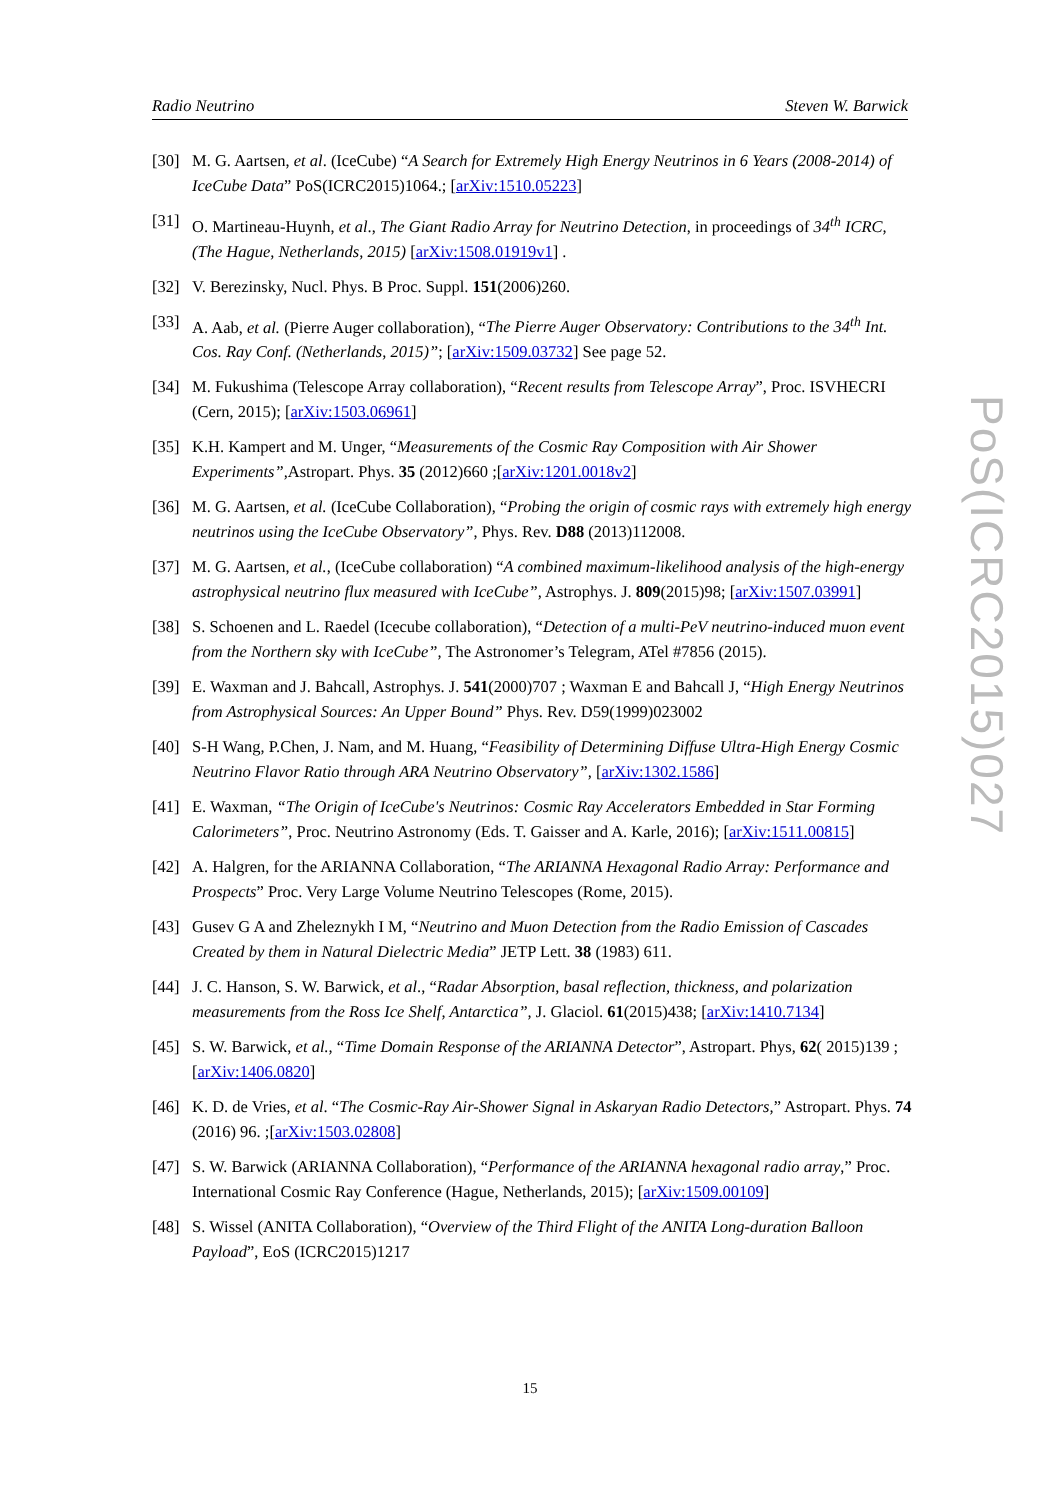Radio Neutrino Steven W. Barwick
[30] M. G. Aartsen, et al. (IceCube) “A Search for Extremely High Energy Neutrinos in 6 Years (2008-2014) of IceCube Data” PoS(ICRC2015)1064.; [arXiv:1510.05223]
[31] O. Martineau-Huynh, et al., The Giant Radio Array for Neutrino Detection, in proceedings of 34<sup>th</sup> ICRC, (The Hague, Netherlands, 2015) [arXiv:1508.01919v1] .
[32] V. Berezinsky, Nucl. Phys. B Proc. Suppl. 151(2006)260.
[33] A. Aab, et al. (Pierre Auger collaboration), “The Pierre Auger Observatory: Contributions to the 34<sup>th</sup> Int. Cos. Ray Conf. (Netherlands, 2015)”; [arXiv:1509.03732] See page 52.
[34] M. Fukushima (Telescope Array collaboration), “Recent results from Telescope Array”, Proc. ISVHECRI (Cern, 2015); [arXiv:1503.06961]
[35] K.H. Kampert and M. Unger, “Measurements of the Cosmic Ray Composition with Air Shower Experiments”, Astropart. Phys. 35 (2012)660 ;[arXiv:1201.0018v2]
[36] M. G. Aartsen, et al. (IceCube Collaboration), “Probing the origin of cosmic rays with extremely high energy neutrinos using the IceCube Observatory”, Phys. Rev. D88 (2013)112008.
[37] M. G. Aartsen, et al., (IceCube collaboration) “A combined maximum-likelihood analysis of the high-energy astrophysical neutrino flux measured with IceCube”, Astrophys. J. 809(2015)98; [arXiv:1507.03991]
[38] S. Schoenen and L. Raedel (Icecube collaboration), “Detection of a multi-PeV neutrino-induced muon event from the Northern sky with IceCube”, The Astronomer’s Telegram, ATel #7856 (2015).
[39] E. Waxman and J. Bahcall, Astrophys. J. 541(2000)707 ; Waxman E and Bahcall J, “High Energy Neutrinos from Astrophysical Sources: An Upper Bound” Phys. Rev. D59(1999)023002
[40] S-H Wang, P.Chen, J. Nam, and M. Huang, “Feasibility of Determining Diffuse Ultra-High Energy Cosmic Neutrino Flavor Ratio through ARA Neutrino Observatory”, [arXiv:1302.1586]
[41] E. Waxman, “The Origin of IceCube's Neutrinos: Cosmic Ray Accelerators Embedded in Star Forming Calorimeters”, Proc. Neutrino Astronomy (Eds. T. Gaisser and A. Karle, 2016); [arXiv:1511.00815]
[42] A. Halgren, for the ARIANNA Collaboration, “The ARIANNA Hexagonal Radio Array: Performance and Prospects” Proc. Very Large Volume Neutrino Telescopes (Rome, 2015).
[43] Gusev G A and Zheleznykh I M, “Neutrino and Muon Detection from the Radio Emission of Cascades Created by them in Natural Dielectric Media” JETP Lett. 38 (1983) 611.
[44] J. C. Hanson, S. W. Barwick, et al., “Radar Absorption, basal reflection, thickness, and polarization measurements from the Ross Ice Shelf, Antarctica”, J. Glaciol. 61(2015)438; [arXiv:1410.7134]
[45] S. W. Barwick, et al., “Time Domain Response of the ARIANNA Detector”, Astropart. Phys, 62( 2015)139 ; [arXiv:1406.0820]
[46] K. D. de Vries, et al. “The Cosmic-Ray Air-Shower Signal in Askaryan Radio Detectors,” Astropart. Phys. 74 (2016) 96. ;[arXiv:1503.02808]
[47] S. W. Barwick (ARIANNA Collaboration), “Performance of the ARIANNA hexagonal radio array,” Proc. International Cosmic Ray Conference (Hague, Netherlands, 2015); [arXiv:1509.00109]
[48] S. Wissel (ANITA Collaboration), “Overview of the Third Flight of the ANITA Long-duration Balloon Payload”, EoS (ICRC2015)1217
PoS(ICRC2015)027
15